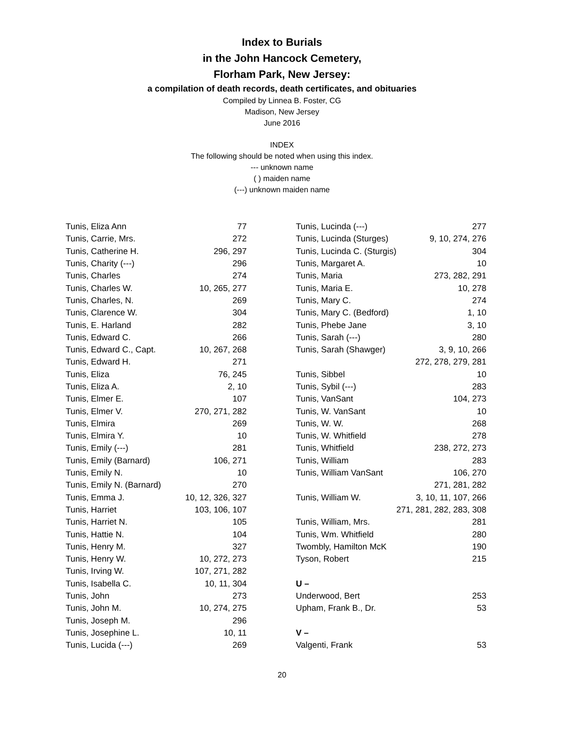Index to Burials
in the John Hancock Cemetery,
Florham Park, New Jersey:
a compilation of death records, death certificates, and obituaries
Compiled by Linnea B. Foster, CG
Madison, New Jersey
June 2016
INDEX
The following should be noted when using this index.
--- unknown name
( ) maiden name
(---) unknown maiden name
| Tunis, Eliza Ann | 77 |
| Tunis, Carrie, Mrs. | 272 |
| Tunis, Catherine H. | 296, 297 |
| Tunis, Charity (---) | 296 |
| Tunis, Charles | 274 |
| Tunis, Charles W. | 10, 265, 277 |
| Tunis, Charles, N. | 269 |
| Tunis, Clarence W. | 304 |
| Tunis, E. Harland | 282 |
| Tunis, Edward C. | 266 |
| Tunis, Edward C., Capt. | 10, 267, 268 |
| Tunis, Edward H. | 271 |
| Tunis, Eliza | 76, 245 |
| Tunis, Eliza A. | 2, 10 |
| Tunis, Elmer E. | 107 |
| Tunis, Elmer V. | 270, 271, 282 |
| Tunis, Elmira | 269 |
| Tunis, Elmira Y. | 10 |
| Tunis, Emily (---) | 281 |
| Tunis, Emily (Barnard) | 106, 271 |
| Tunis, Emily N. | 10 |
| Tunis, Emily N. (Barnard) | 270 |
| Tunis, Emma J. | 10, 12, 326, 327 |
| Tunis, Harriet | 103, 106, 107 |
| Tunis, Harriet N. | 105 |
| Tunis, Hattie N. | 104 |
| Tunis, Henry M. | 327 |
| Tunis, Henry W. | 10, 272, 273 |
| Tunis, Irving W. | 107, 271, 282 |
| Tunis, Isabella C. | 10, 11, 304 |
| Tunis, John | 273 |
| Tunis, John M. | 10, 274, 275 |
| Tunis, Joseph M. | 296 |
| Tunis, Josephine L. | 10, 11 |
| Tunis, Lucida (---) | 269 |
| Tunis, Lucinda (---) | 277 |
| Tunis, Lucinda (Sturges) | 9, 10, 274, 276 |
| Tunis, Lucinda C. (Sturgis) | 304 |
| Tunis, Margaret A. | 10 |
| Tunis, Maria | 273, 282, 291 |
| Tunis, Maria E. | 10, 278 |
| Tunis, Mary C. | 274 |
| Tunis, Mary C. (Bedford) | 1, 10 |
| Tunis, Phebe Jane | 3, 10 |
| Tunis, Sarah (---) | 280 |
| Tunis, Sarah (Shawger) | 3, 9, 10, 266 |
| | 272, 278, 279, 281 |
| Tunis, Sibbel | 10 |
| Tunis, Sybil (---) | 283 |
| Tunis, VanSant | 104, 273 |
| Tunis, W. VanSant | 10 |
| Tunis, W. W. | 268 |
| Tunis, W. Whitfield | 278 |
| Tunis, Whitfield | 238, 272, 273 |
| Tunis, William | 283 |
| Tunis, William VanSant | 106, 270 |
| | 271, 281, 282 |
| Tunis, William W. | 3, 10, 11, 107, 266 |
| | 271, 281, 282, 283, 308 |
| Tunis, William, Mrs. | 281 |
| Tunis, Wm. Whitfield | 280 |
| Twombly, Hamilton McK | 190 |
| Tyson, Robert | 215 |
| U – | |
| Underwood, Bert | 253 |
| Upham, Frank B., Dr. | 53 |
| V – | |
| Valgenti, Frank | 53 |
20